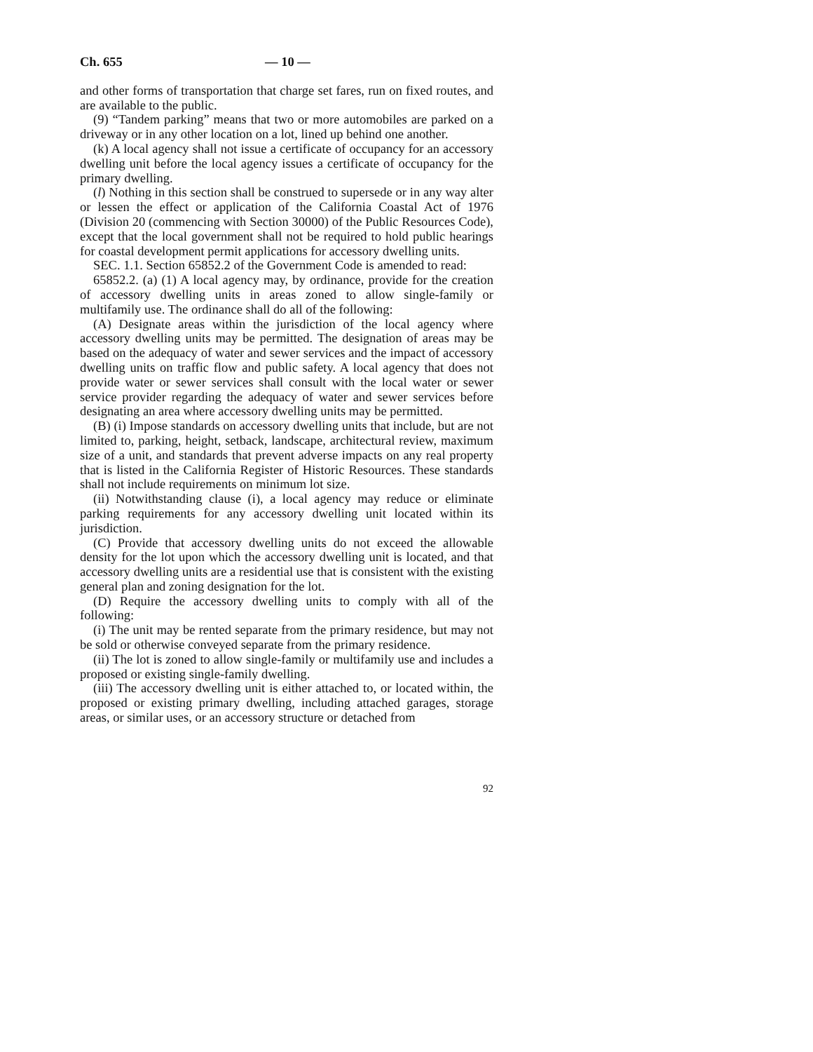Ch. 655 — 10 —
and other forms of transportation that charge set fares, run on fixed routes, and are available to the public.
(9) “Tandem parking” means that two or more automobiles are parked on a driveway or in any other location on a lot, lined up behind one another.
(k) A local agency shall not issue a certificate of occupancy for an accessory dwelling unit before the local agency issues a certificate of occupancy for the primary dwelling.
(l) Nothing in this section shall be construed to supersede or in any way alter or lessen the effect or application of the California Coastal Act of 1976 (Division 20 (commencing with Section 30000) of the Public Resources Code), except that the local government shall not be required to hold public hearings for coastal development permit applications for accessory dwelling units.
SEC. 1.1. Section 65852.2 of the Government Code is amended to read:
65852.2. (a) (1) A local agency may, by ordinance, provide for the creation of accessory dwelling units in areas zoned to allow single-family or multifamily use. The ordinance shall do all of the following:
(A) Designate areas within the jurisdiction of the local agency where accessory dwelling units may be permitted. The designation of areas may be based on the adequacy of water and sewer services and the impact of accessory dwelling units on traffic flow and public safety. A local agency that does not provide water or sewer services shall consult with the local water or sewer service provider regarding the adequacy of water and sewer services before designating an area where accessory dwelling units may be permitted.
(B) (i) Impose standards on accessory dwelling units that include, but are not limited to, parking, height, setback, landscape, architectural review, maximum size of a unit, and standards that prevent adverse impacts on any real property that is listed in the California Register of Historic Resources. These standards shall not include requirements on minimum lot size.
(ii) Notwithstanding clause (i), a local agency may reduce or eliminate parking requirements for any accessory dwelling unit located within its jurisdiction.
(C) Provide that accessory dwelling units do not exceed the allowable density for the lot upon which the accessory dwelling unit is located, and that accessory dwelling units are a residential use that is consistent with the existing general plan and zoning designation for the lot.
(D) Require the accessory dwelling units to comply with all of the following:
(i) The unit may be rented separate from the primary residence, but may not be sold or otherwise conveyed separate from the primary residence.
(ii) The lot is zoned to allow single-family or multifamily use and includes a proposed or existing single-family dwelling.
(iii) The accessory dwelling unit is either attached to, or located within, the proposed or existing primary dwelling, including attached garages, storage areas, or similar uses, or an accessory structure or detached from
92